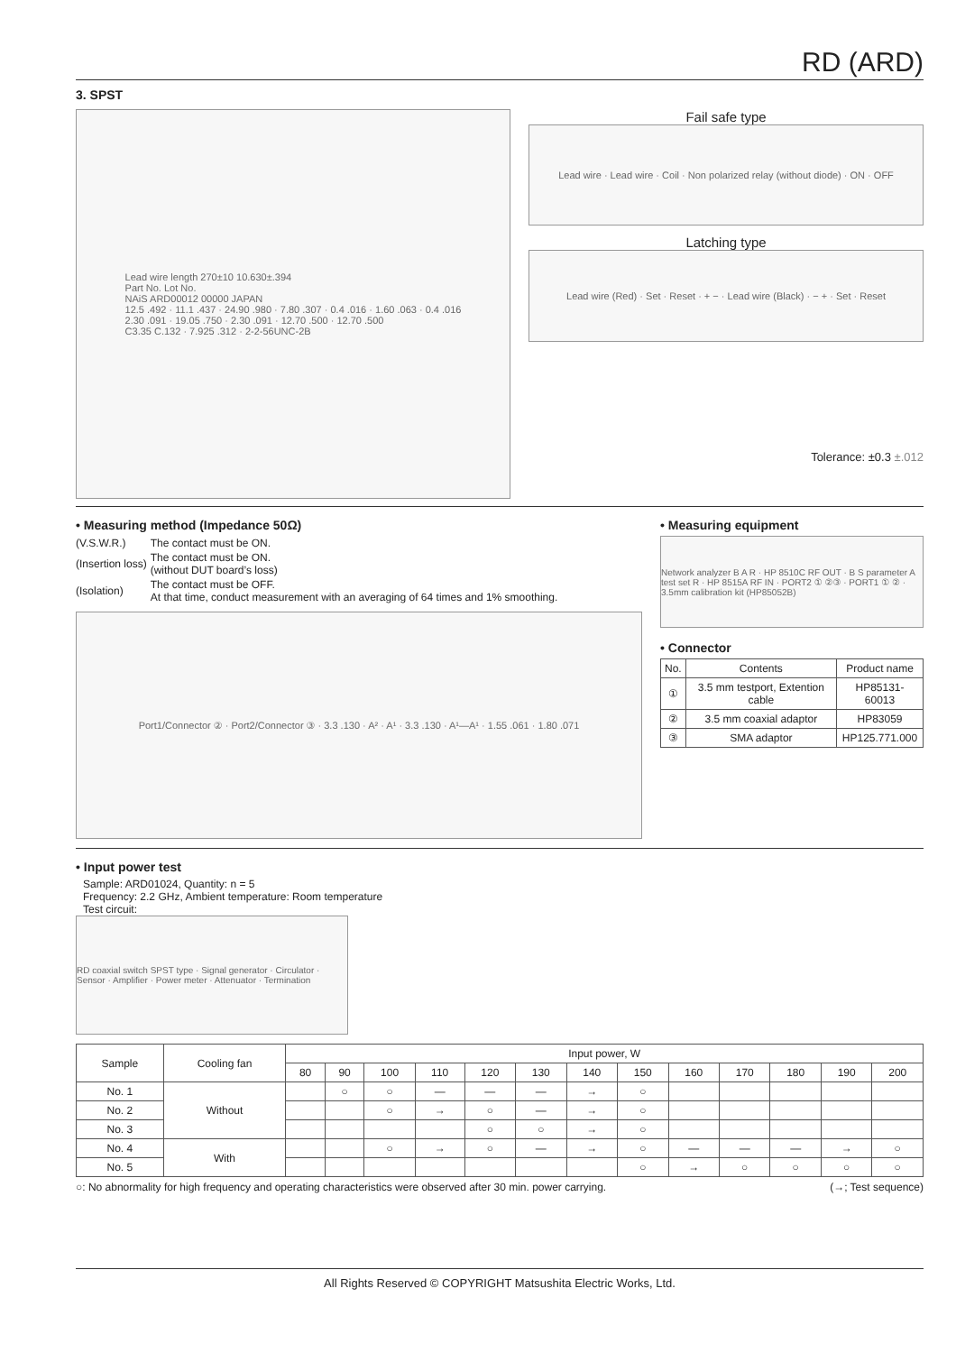RD (ARD)
3. SPST
Lead wire length 270±10 10.630±.394
Part No. Lot No.
NAiS ARD00012 00000 JAPAN
12.5 .492 · 11.1 .437 · 24.90 .980 · 7.80 .307 · 0.4 .016 · 1.60 .063 · 0.4 .016
2.30 .091 · 19.05 .750 · 2.30 .091 · 12.70 .500 · 12.70 .500
C3.35 C.132 · 7.925 .312 · 2-2-56UNC-2B
Fail safe type
Lead wire · Lead wire · Coil · Non polarized relay (without diode) · ON · OFF
Latching type
Lead wire (Red) · Set · Reset · + − · Lead wire (Black) · − + · Set · Reset
Tolerance: ±0.3 ±.012
• Measuring method (Impedance 50Ω)
| (V.S.W.R.) | The contact must be ON. |
| (Insertion loss) | The contact must be ON. (without DUT board’s loss) |
| (Isolation) | The contact must be OFF. At that time, conduct measurement with an averaging of 64 times and 1% smoothing. |
Port1/Connector ② · Port2/Connector ③ · 3.3 .130 · A² · A¹ · 3.3 .130 · A¹—A¹ · 1.55 .061 · 1.80 .071
• Measuring equipment
Network analyzer B A R · HP 8510C RF OUT · B S parameter A test set R · HP 8515A RF IN · PORT2 ① ②③ · PORT1 ① ② · 3.5mm calibration kit (HP85052B)
• Connector
| No. | Contents | Product name |
| --- | --- | --- |
| ① | 3.5 mm testport, Extention cable | HP85131-60013 |
| ② | 3.5 mm coaxial adaptor | HP83059 |
| ③ | SMA adaptor | HP125.771.000 |
• Input power test
Sample: ARD01024, Quantity: n = 5
Frequency: 2.2 GHz, Ambient temperature: Room temperature
Test circuit:
RD coaxial switch SPST type · Signal generator · Circulator · Sensor · Amplifier · Power meter · Attenuator · Termination
| Sample | Cooling fan | Input power, W | | | | | | | | | | | | |
| --- | --- | --- | --- | --- | --- | --- | --- | --- | --- | --- | --- | --- | --- | --- |
| | | 80 | 90 | 100 | 110 | 120 | 130 | 140 | 150 | 160 | 170 | 180 | 190 | 200 |
| No. 1 | Without | | ○ | ○ | — | — | — | → | ○ | | | | | |
| No. 2 | | | | ○ | → | ○ | — | → | ○ | | | | | |
| No. 3 | | | | | | ○ | ○ | → | ○ | | | | | |
| No. 4 | With | | | ○ | → | ○ | — | → | ○ | — | — | — | → | ○ |
| No. 5 | | | | | | | | | ○ | → | ○ | ○ | ○ | ○ |
○: No abnormality for high frequency and operating characteristics were observed after 30 min. power carrying. (→; Test sequence)
All Rights Reserved © COPYRIGHT Matsushita Electric Works, Ltd.